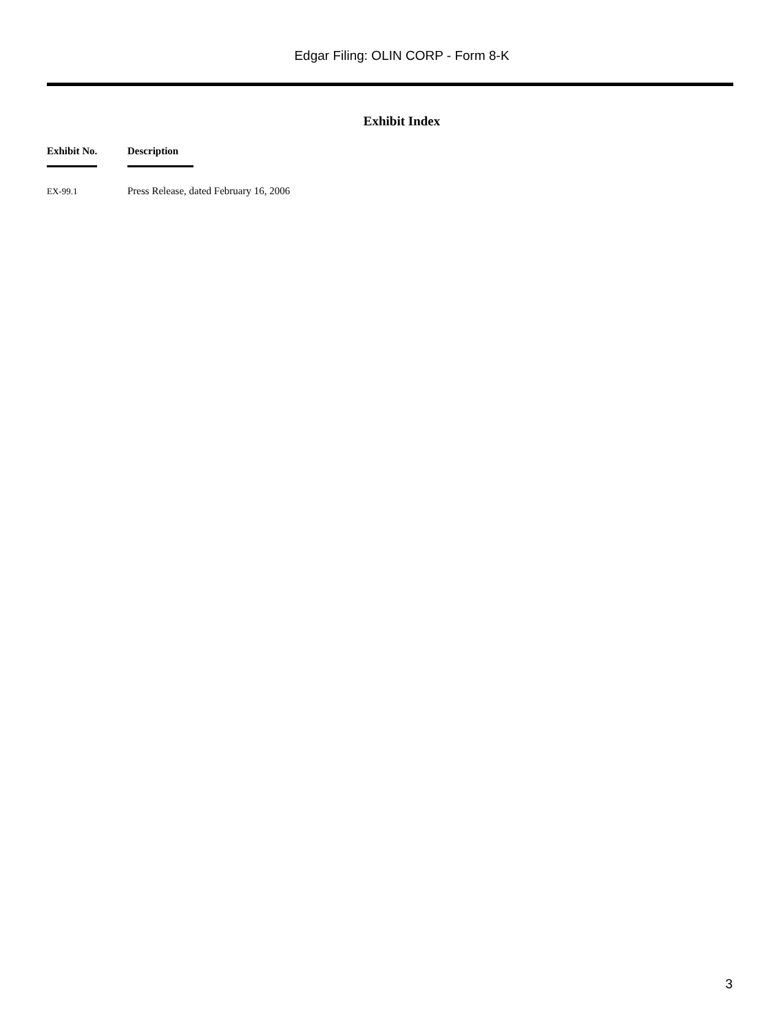Edgar Filing: OLIN CORP - Form 8-K
Exhibit Index
| Exhibit No. | Description |
| --- | --- |
| EX-99.1 | Press Release, dated February 16, 2006 |
3